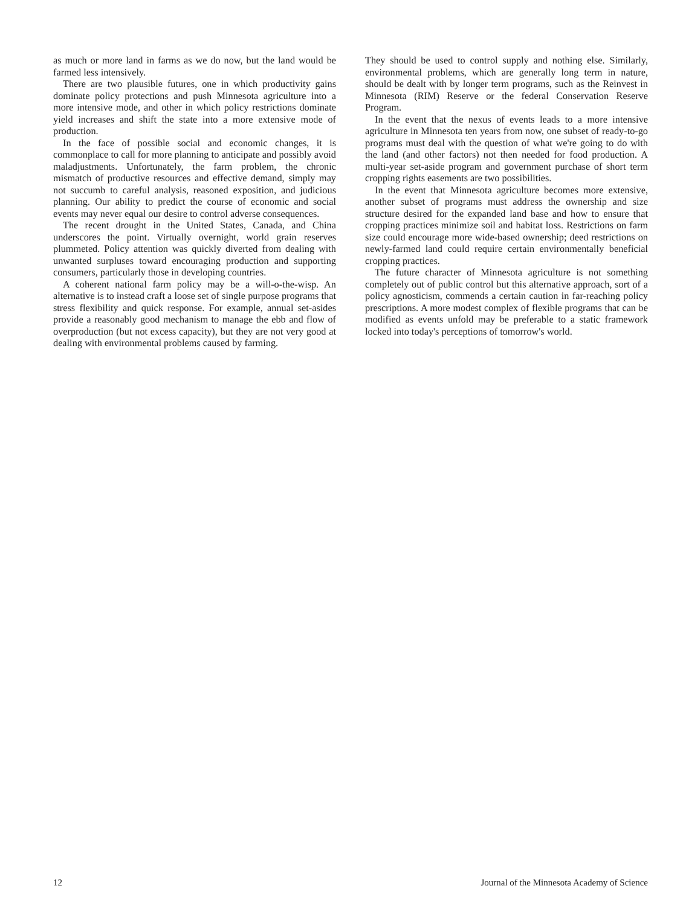as much or more land in farms as we do now, but the land would be farmed less intensively.
There are two plausible futures, one in which productivity gains dominate policy protections and push Minnesota agriculture into a more intensive mode, and other in which policy restrictions dominate yield increases and shift the state into a more extensive mode of production.
In the face of possible social and economic changes, it is commonplace to call for more planning to anticipate and possibly avoid maladjustments. Unfortunately, the farm problem, the chronic mismatch of productive resources and effective demand, simply may not succumb to careful analysis, reasoned exposition, and judicious planning. Our ability to predict the course of economic and social events may never equal our desire to control adverse consequences.
The recent drought in the United States, Canada, and China underscores the point. Virtually overnight, world grain reserves plummeted. Policy attention was quickly diverted from dealing with unwanted surpluses toward encouraging production and supporting consumers, particularly those in developing countries.
A coherent national farm policy may be a will-o-the-wisp. An alternative is to instead craft a loose set of single purpose programs that stress flexibility and quick response. For example, annual set-asides provide a reasonably good mechanism to manage the ebb and flow of overproduction (but not excess capacity), but they are not very good at dealing with environmental problems caused by farming.
They should be used to control supply and nothing else. Similarly, environmental problems, which are generally long term in nature, should be dealt with by longer term programs, such as the Reinvest in Minnesota (RIM) Reserve or the federal Conservation Reserve Program.
In the event that the nexus of events leads to a more intensive agriculture in Minnesota ten years from now, one subset of ready-to-go programs must deal with the question of what we're going to do with the land (and other factors) not then needed for food production. A multi-year set-aside program and government purchase of short term cropping rights easements are two possibilities.
In the event that Minnesota agriculture becomes more extensive, another subset of programs must address the ownership and size structure desired for the expanded land base and how to ensure that cropping practices minimize soil and habitat loss. Restrictions on farm size could encourage more wide-based ownership; deed restrictions on newly-farmed land could require certain environmentally beneficial cropping practices.
The future character of Minnesota agriculture is not something completely out of public control but this alternative approach, sort of a policy agnosticism, commends a certain caution in far-reaching policy prescriptions. A more modest complex of flexible programs that can be modified as events unfold may be preferable to a static framework locked into today's perceptions of tomorrow's world.
12 Journal of the Minnesota Academy of Science